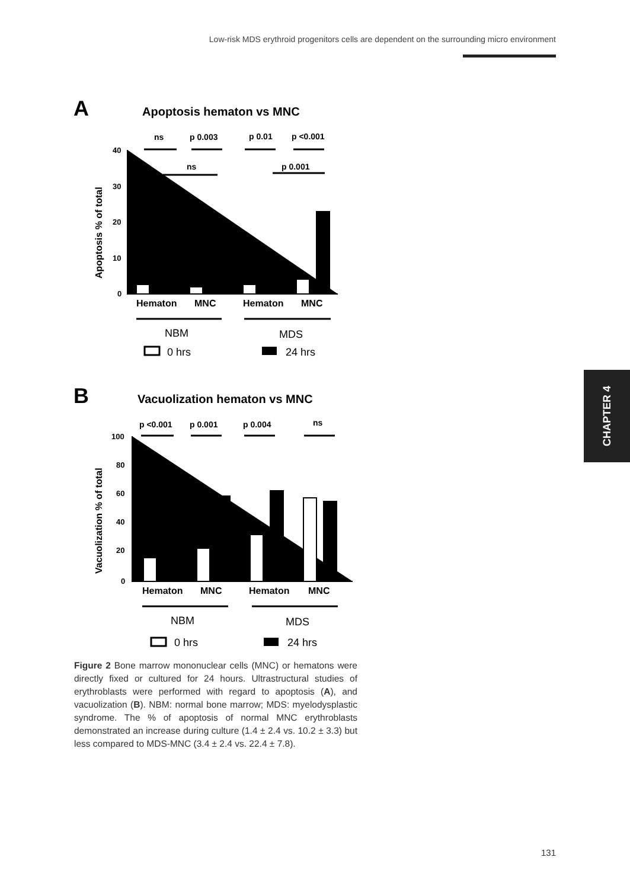Low-risk MDS erythroid progenitors cells are dependent on the surrounding micro environment
CHAPTER 4
A
Apoptosis hematon vs MNC
ns
p 0.003
p 0.01
p <0.001
ns
p 0.001
40
30
20
10
0
Apoptosis % of total
Hematon
MNC
Hematon
MNC
NBM
MDS
0 hrs
24 hrs
B
Vacuolization hematon vs MNC
p <0.001
p 0.001
p 0.004
ns
100
80
60
40
20
0
Vacuolization % of total
Hematon
MNC
Hematon
MNC
NBM
MDS
0 hrs
24 hrs
Figure 2 Bone marrow mononuclear cells (MNC) or hematons were directly fixed or cultured for 24 hours. Ultrastructural studies of erythroblasts were performed with regard to apoptosis (A), and vacuolization (B). NBM: normal bone marrow; MDS: myelodysplastic syndrome. The % of apoptosis of normal MNC erythroblasts demonstrated an increase during culture (1.4 ± 2.4 vs. 10.2 ± 3.3) but less compared to MDS-MNC (3.4 ± 2.4 vs. 22.4 ± 7.8).
131